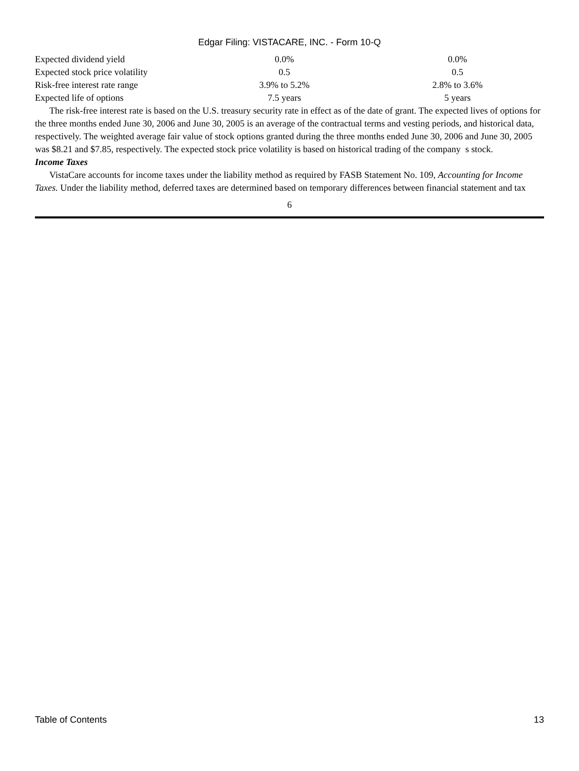Edgar Filing: VISTACARE, INC. - Form 10-Q
| Expected dividend yield | 0.0% | 0.0% |
| Expected stock price volatility | 0.5 | 0.5 |
| Risk-free interest rate range | 3.9% to 5.2% | 2.8% to 3.6% |
| Expected life of options | 7.5 years | 5 years |
The risk-free interest rate is based on the U.S. treasury security rate in effect as of the date of grant. The expected lives of options for the three months ended June 30, 2006 and June 30, 2005 is an average of the contractual terms and vesting periods, and historical data, respectively. The weighted average fair value of stock options granted during the three months ended June 30, 2006 and June 30, 2005 was $8.21 and $7.85, respectively. The expected stock price volatility is based on historical trading of the company s stock.
Income Taxes
VistaCare accounts for income taxes under the liability method as required by FASB Statement No. 109, Accounting for Income Taxes. Under the liability method, deferred taxes are determined based on temporary differences between financial statement and tax
6
Table of Contents 13